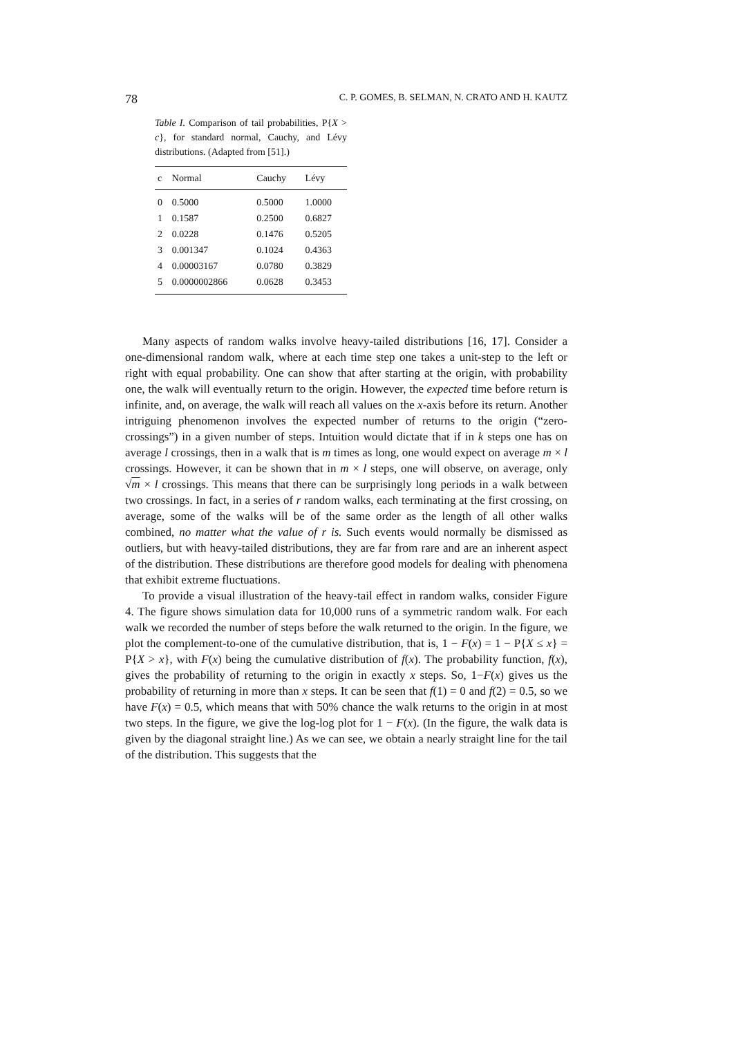78 C. P. GOMES, B. SELMAN, N. CRATO AND H. KAUTZ
Table I. Comparison of tail probabilities, P{X > c}, for standard normal, Cauchy, and Lévy distributions. (Adapted from [51].)
| c | Normal | Cauchy | Lévy |
| --- | --- | --- | --- |
| 0 | 0.5000 | 0.5000 | 1.0000 |
| 1 | 0.1587 | 0.2500 | 0.6827 |
| 2 | 0.0228 | 0.1476 | 0.5205 |
| 3 | 0.001347 | 0.1024 | 0.4363 |
| 4 | 0.00003167 | 0.0780 | 0.3829 |
| 5 | 0.0000002866 | 0.0628 | 0.3453 |
Many aspects of random walks involve heavy-tailed distributions [16, 17]. Consider a one-dimensional random walk, where at each time step one takes a unit-step to the left or right with equal probability. One can show that after starting at the origin, with probability one, the walk will eventually return to the origin. However, the expected time before return is infinite, and, on average, the walk will reach all values on the x-axis before its return. Another intriguing phenomenon involves the expected number of returns to the origin (“zero-crossings”) in a given number of steps. Intuition would dictate that if in k steps one has on average l crossings, then in a walk that is m times as long, one would expect on average m × l crossings. However, it can be shown that in m × l steps, one will observe, on average, only √m × l crossings. This means that there can be surprisingly long periods in a walk between two crossings. In fact, in a series of r random walks, each terminating at the first crossing, on average, some of the walks will be of the same order as the length of all other walks combined, no matter what the value of r is. Such events would normally be dismissed as outliers, but with heavy-tailed distributions, they are far from rare and are an inherent aspect of the distribution. These distributions are therefore good models for dealing with phenomena that exhibit extreme fluctuations.
To provide a visual illustration of the heavy-tail effect in random walks, consider Figure 4. The figure shows simulation data for 10,000 runs of a symmetric random walk. For each walk we recorded the number of steps before the walk returned to the origin. In the figure, we plot the complement-to-one of the cumulative distribution, that is, 1 − F(x) = 1 − P{X ≤ x} = P{X > x}, with F(x) being the cumulative distribution of f(x). The probability function, f(x), gives the probability of returning to the origin in exactly x steps. So, 1−F(x) gives us the probability of returning in more than x steps. It can be seen that f(1) = 0 and f(2) = 0.5, so we have F(x) = 0.5, which means that with 50% chance the walk returns to the origin in at most two steps. In the figure, we give the log-log plot for 1 − F(x). (In the figure, the walk data is given by the diagonal straight line.) As we can see, we obtain a nearly straight line for the tail of the distribution. This suggests that the